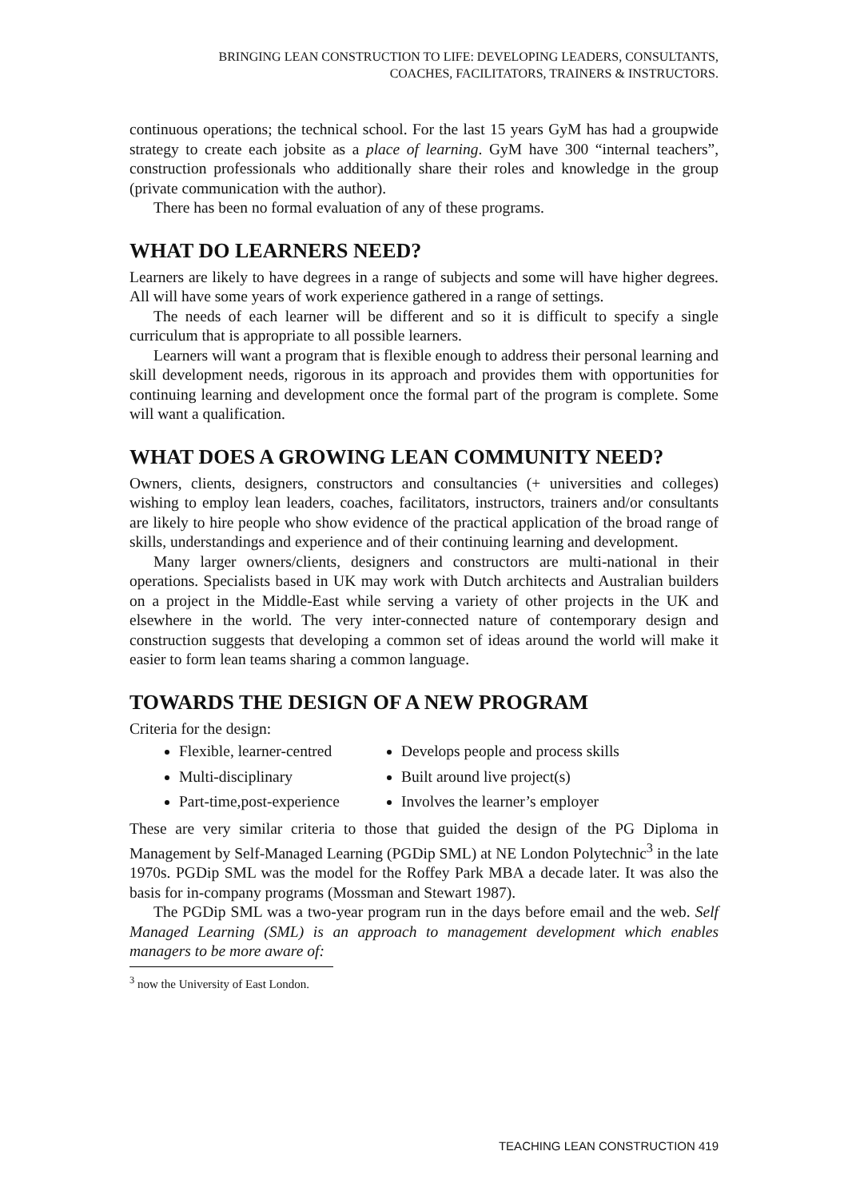BRINGING LEAN CONSTRUCTION TO LIFE: DEVELOPING LEADERS, CONSULTANTS,
COACHES, FACILITATORS, TRAINERS & INSTRUCTORS.
continuous operations; the technical school. For the last 15 years GyM has had a groupwide strategy to create each jobsite as a place of learning. GyM have 300 “internal teachers”, construction professionals who additionally share their roles and knowledge in the group (private communication with the author).
There has been no formal evaluation of any of these programs.
WHAT DO LEARNERS NEED?
Learners are likely to have degrees in a range of subjects and some will have higher degrees. All will have some years of work experience gathered in a range of settings.
The needs of each learner will be different and so it is difficult to specify a single curriculum that is appropriate to all possible learners.
Learners will want a program that is flexible enough to address their personal learning and skill development needs, rigorous in its approach and provides them with opportunities for continuing learning and development once the formal part of the program is complete. Some will want a qualification.
WHAT DOES A GROWING LEAN COMMUNITY NEED?
Owners, clients, designers, constructors and consultancies (+ universities and colleges) wishing to employ lean leaders, coaches, facilitators, instructors, trainers and/or consultants are likely to hire people who show evidence of the practical application of the broad range of skills, understandings and experience and of their continuing learning and development.
Many larger owners/clients, designers and constructors are multi-national in their operations. Specialists based in UK may work with Dutch architects and Australian builders on a project in the Middle-East while serving a variety of other projects in the UK and elsewhere in the world. The very inter-connected nature of contemporary design and construction suggests that developing a common set of ideas around the world will make it easier to form lean teams sharing a common language.
TOWARDS THE DESIGN OF A NEW PROGRAM
Criteria for the design:
Flexible, learner-centred
Multi-disciplinary
Part-time,post-experience
Develops people and process skills
Built around live project(s)
Involves the learner’s employer
These are very similar criteria to those that guided the design of the PG Diploma in Management by Self-Managed Learning (PGDip SML) at NE London Polytechnic<sup>3</sup> in the late 1970s. PGDip SML was the model for the Roffey Park MBA a decade later. It was also the basis for in-company programs (Mossman and Stewart 1987).
The PGDip SML was a two-year program run in the days before email and the web. Self Managed Learning (SML) is an approach to management development which enables managers to be more aware of:
<sup>3</sup> now the University of East London.
TEACHING LEAN CONSTRUCTION 419